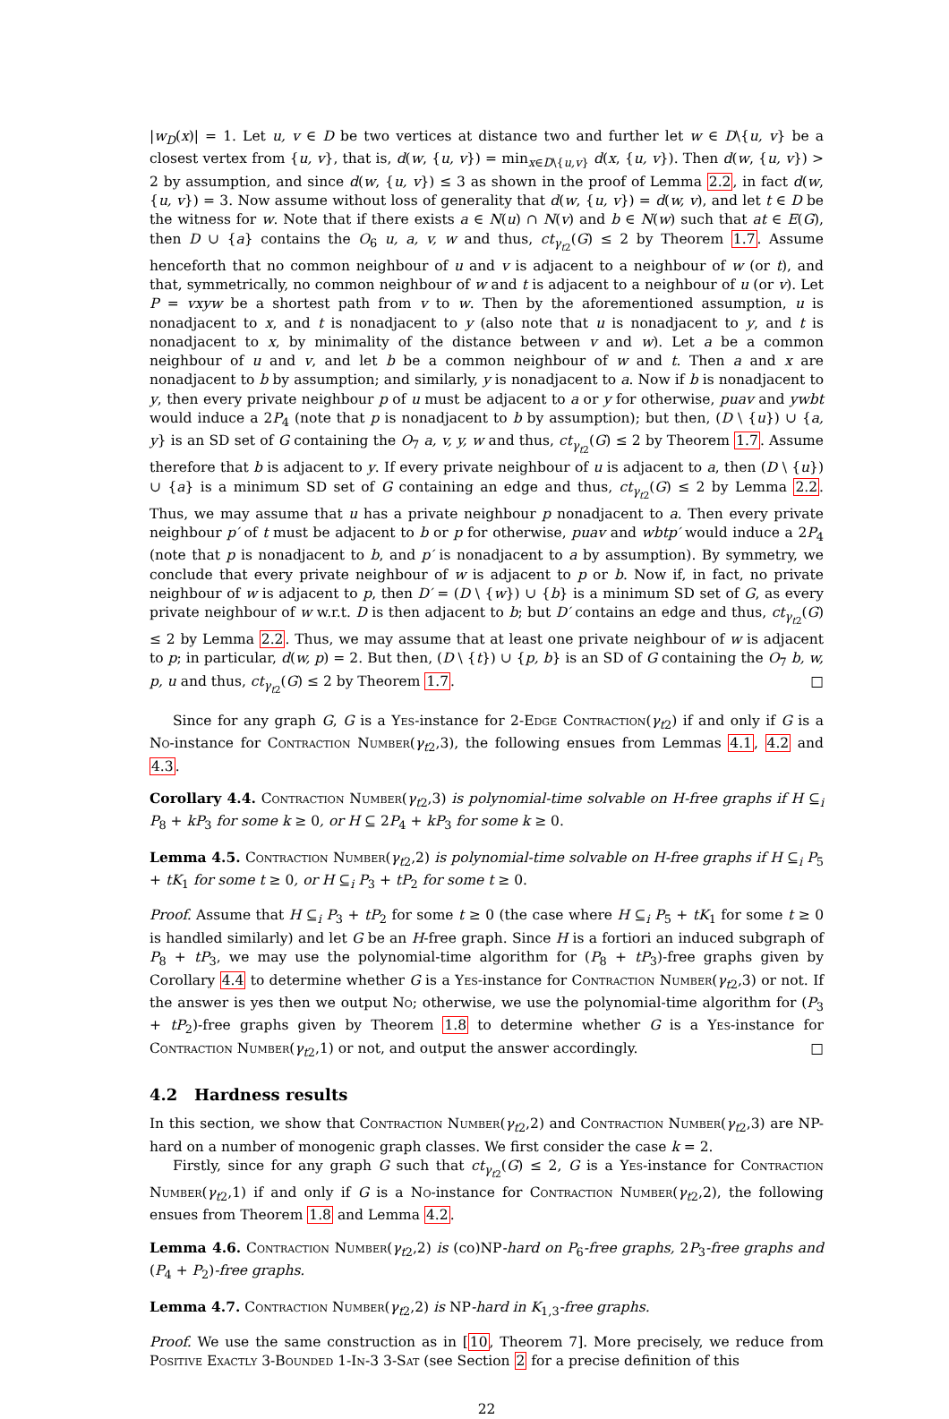|w<sub>D</sub>(x)| = 1. Let u, v ∈ D be two vertices at distance two and further let w ∈ D\{u, v} be a closest vertex from {u, v}, that is, d(w, {u, v}) = min<sub>x∈D\{u,v}</sub> d(x, {u, v}). Then d(w, {u, v}) > 2 by assumption, and since d(w, {u, v}) ≤ 3 as shown in the proof of Lemma 2.2, in fact d(w, {u, v}) = 3. Now assume without loss of generality that d(w, {u, v}) = d(w, v), and let t ∈ D be the witness for w. Note that if there exists a ∈ N(u) ∩ N(v) and b ∈ N(w) such that at ∈ E(G), then D ∪ {a} contains the O<sub>6</sub> u, a, v, w and thus, ct<sub>γ<sub>t2</sub></sub>(G) ≤ 2 by Theorem 1.7. Assume henceforth that no common neighbour of u and v is adjacent to a neighbour of w (or t), and that, symmetrically, no common neighbour of w and t is adjacent to a neighbour of u (or v). Let P = vxyw be a shortest path from v to w. Then by the aforementioned assumption, u is nonadjacent to x, and t is nonadjacent to y (also note that u is nonadjacent to y, and t is nonadjacent to x, by minimality of the distance between v and w). Let a be a common neighbour of u and v, and let b be a common neighbour of w and t. Then a and x are nonadjacent to b by assumption; and similarly, y is nonadjacent to a. Now if b is nonadjacent to y, then every private neighbour p of u must be adjacent to a or y for otherwise, puav and ywbt would induce a 2P<sub>4</sub> (note that p is nonadjacent to b by assumption); but then, (D \ {u}) ∪ {a, y} is an SD set of G containing the O<sub>7</sub> a, v, y, w and thus, ct<sub>γ<sub>t2</sub></sub>(G) ≤ 2 by Theorem 1.7. Assume therefore that b is adjacent to y. If every private neighbour of u is adjacent to a, then (D \ {u}) ∪ {a} is a minimum SD set of G containing an edge and thus, ct<sub>γ<sub>t2</sub></sub>(G) ≤ 2 by Lemma 2.2. Thus, we may assume that u has a private neighbour p nonadjacent to a. Then every private neighbour p′ of t must be adjacent to b or p for otherwise, puav and wbtp′ would induce a 2P<sub>4</sub> (note that p is nonadjacent to b, and p′ is nonadjacent to a by assumption). By symmetry, we conclude that every private neighbour of w is adjacent to p or b. Now if, in fact, no private neighbour of w is adjacent to p, then D′ = (D \ {w}) ∪ {b} is a minimum SD set of G, as every private neighbour of w w.r.t. D is then adjacent to b; but D′ contains an edge and thus, ct<sub>γ<sub>t2</sub></sub>(G) ≤ 2 by Lemma 2.2. Thus, we may assume that at least one private neighbour of w is adjacent to p; in particular, d(w, p) = 2. But then, (D \ {t}) ∪ {p, b} is an SD of G containing the O<sub>7</sub> b, w, p, u and thus, ct<sub>γ<sub>t2</sub></sub>(G) ≤ 2 by Theorem 1.7. □
Since for any graph G, G is a Yes-instance for 2-Edge Contraction(γ<sub>t2</sub>) if and only if G is a No-instance for Contraction Number(γ<sub>t2</sub>,3), the following ensues from Lemmas 4.1, 4.2 and 4.3.
Corollary 4.4. Contraction Number(γ<sub>t2</sub>,3) is polynomial-time solvable on H-free graphs if H ⊆<sub>i</sub> P<sub>8</sub> + kP<sub>3</sub> for some k ≥ 0, or H ⊆ 2P<sub>4</sub> + kP<sub>3</sub> for some k ≥ 0.
Lemma 4.5. Contraction Number(γ<sub>t2</sub>,2) is polynomial-time solvable on H-free graphs if H ⊆<sub>i</sub> P<sub>5</sub> + tK<sub>1</sub> for some t ≥ 0, or H ⊆<sub>i</sub> P<sub>3</sub> + tP<sub>2</sub> for some t ≥ 0.
Proof. Assume that H ⊆<sub>i</sub> P<sub>3</sub> + tP<sub>2</sub> for some t ≥ 0 (the case where H ⊆<sub>i</sub> P<sub>5</sub> + tK<sub>1</sub> for some t ≥ 0 is handled similarly) and let G be an H-free graph. Since H is a fortiori an induced subgraph of P<sub>8</sub> + tP<sub>3</sub>, we may use the polynomial-time algorithm for (P<sub>8</sub> + tP<sub>3</sub>)-free graphs given by Corollary 4.4 to determine whether G is a Yes-instance for Contraction Number(γ<sub>t2</sub>,3) or not. If the answer is yes then we output No; otherwise, we use the polynomial-time algorithm for (P<sub>3</sub> + tP<sub>2</sub>)-free graphs given by Theorem 1.8 to determine whether G is a Yes-instance for Contraction Number(γ<sub>t2</sub>,1) or not, and output the answer accordingly. □
4.2 Hardness results
In this section, we show that Contraction Number(γ<sub>t2</sub>,2) and Contraction Number(γ<sub>t2</sub>,3) are NP-hard on a number of monogenic graph classes. We first consider the case k = 2.
Firstly, since for any graph G such that ct<sub>γ<sub>t2</sub></sub>(G) ≤ 2, G is a Yes-instance for Contraction Number(γ<sub>t2</sub>,1) if and only if G is a No-instance for Contraction Number(γ<sub>t2</sub>,2), the following ensues from Theorem 1.8 and Lemma 4.2.
Lemma 4.6. Contraction Number(γ<sub>t2</sub>,2) is (co)NP-hard on P<sub>6</sub>-free graphs, 2P<sub>3</sub>-free graphs and (P<sub>4</sub> + P<sub>2</sub>)-free graphs.
Lemma 4.7. Contraction Number(γ<sub>t2</sub>,2) is NP-hard in K<sub>1,3</sub>-free graphs.
Proof. We use the same construction as in [10, Theorem 7]. More precisely, we reduce from Positive Exactly 3-Bounded 1-In-3 3-Sat (see Section 2 for a precise definition of this
22